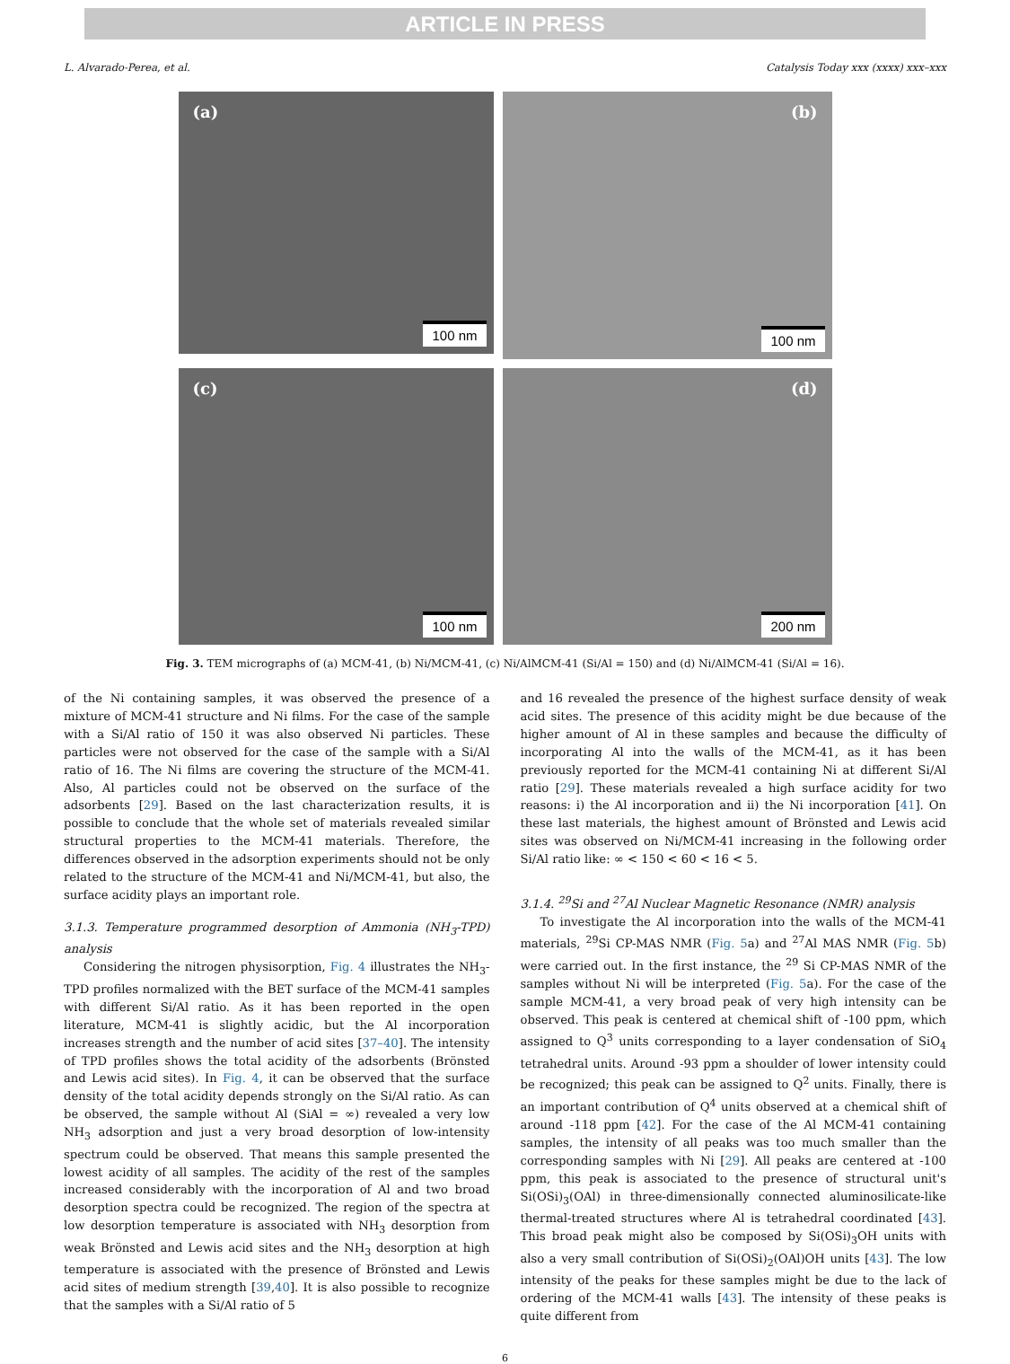ARTICLE IN PRESS
L. Alvarado-Perea, et al. Catalysis Today xxx (xxxx) xxx–xxx
(a)
100 nm
(b)
100 nm
(c)
100 nm
(d)
200 nm
Fig. 3. TEM micrographs of (a) MCM-41, (b) Ni/MCM-41, (c) Ni/AlMCM-41 (Si/Al = 150) and (d) Ni/AlMCM-41 (Si/Al = 16).
of the Ni containing samples, it was observed the presence of a mixture of MCM-41 structure and Ni films. For the case of the sample with a Si/Al ratio of 150 it was also observed Ni particles. These particles were not observed for the case of the sample with a Si/Al ratio of 16. The Ni films are covering the structure of the MCM-41. Also, Al particles could not be observed on the surface of the adsorbents [29]. Based on the last characterization results, it is possible to conclude that the whole set of materials revealed similar structural properties to the MCM-41 materials. Therefore, the differences observed in the adsorption experiments should not be only related to the structure of the MCM-41 and Ni/MCM-41, but also, the surface acidity plays an important role.
3.1.3. Temperature programmed desorption of Ammonia (NH<sub>3</sub>-TPD) analysis
Considering the nitrogen physisorption, Fig. 4 illustrates the NH<sub>3</sub>-TPD profiles normalized with the BET surface of the MCM-41 samples with different Si/Al ratio. As it has been reported in the open literature, MCM-41 is slightly acidic, but the Al incorporation increases strength and the number of acid sites [37–40]. The intensity of TPD profiles shows the total acidity of the adsorbents (Brönsted and Lewis acid sites). In Fig. 4, it can be observed that the surface density of the total acidity depends strongly on the Si/Al ratio. As can be observed, the sample without Al (SiAl = ∞) revealed a very low NH<sub>3</sub> adsorption and just a very broad desorption of low-intensity spectrum could be observed. That means this sample presented the lowest acidity of all samples. The acidity of the rest of the samples increased considerably with the incorporation of Al and two broad desorption spectra could be recognized. The region of the spectra at low desorption temperature is associated with NH<sub>3</sub> desorption from weak Brönsted and Lewis acid sites and the NH<sub>3</sub> desorption at high temperature is associated with the presence of Brönsted and Lewis acid sites of medium strength [39,40]. It is also possible to recognize that the samples with a Si/Al ratio of 5
and 16 revealed the presence of the highest surface density of weak acid sites. The presence of this acidity might be due because of the higher amount of Al in these samples and because the difficulty of incorporating Al into the walls of the MCM-41, as it has been previously reported for the MCM-41 containing Ni at different Si/Al ratio [29]. These materials revealed a high surface acidity for two reasons: i) the Al incorporation and ii) the Ni incorporation [41]. On these last materials, the highest amount of Brönsted and Lewis acid sites was observed on Ni/MCM-41 increasing in the following order Si/Al ratio like: ∞ < 150 < 60 < 16 < 5.
3.1.4. <sup>29</sup>Si and <sup>27</sup>Al Nuclear Magnetic Resonance (NMR) analysis
To investigate the Al incorporation into the walls of the MCM-41 materials, <sup>29</sup>Si CP-MAS NMR (Fig. 5a) and <sup>27</sup>Al MAS NMR (Fig. 5b) were carried out. In the first instance, the <sup>29</sup> Si CP-MAS NMR of the samples without Ni will be interpreted (Fig. 5a). For the case of the sample MCM-41, a very broad peak of very high intensity can be observed. This peak is centered at chemical shift of -100 ppm, which assigned to Q<sup>3</sup> units corresponding to a layer condensation of SiO<sub>4</sub> tetrahedral units. Around -93 ppm a shoulder of lower intensity could be recognized; this peak can be assigned to Q<sup>2</sup> units. Finally, there is an important contribution of Q<sup>4</sup> units observed at a chemical shift of around -118 ppm [42]. For the case of the Al MCM-41 containing samples, the intensity of all peaks was too much smaller than the corresponding samples with Ni [29]. All peaks are centered at -100 ppm, this peak is associated to the presence of structural unit's Si(OSi)<sub>3</sub>(OAl) in three-dimensionally connected aluminosilicate-like thermal-treated structures where Al is tetrahedral coordinated [43]. This broad peak might also be composed by Si(OSi)<sub>3</sub>OH units with also a very small contribution of Si(OSi)<sub>2</sub>(OAl)OH units [43]. The low intensity of the peaks for these samples might be due to the lack of ordering of the MCM-41 walls [43]. The intensity of these peaks is quite different from
6